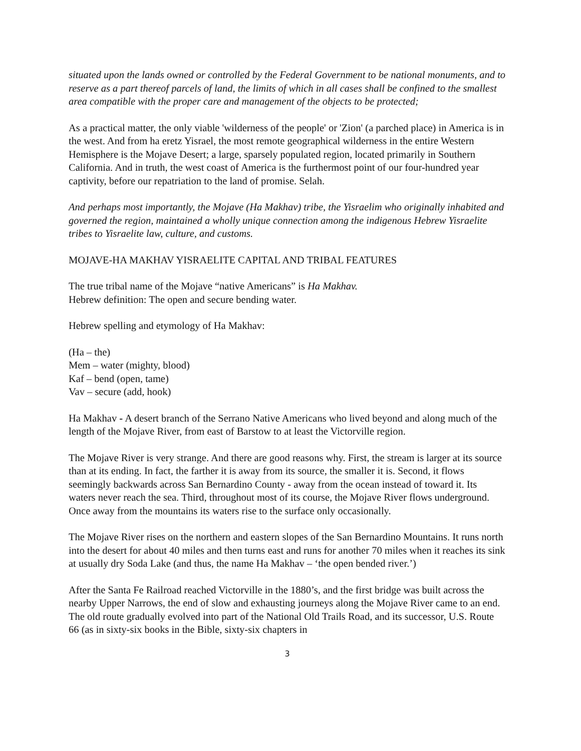situated upon the lands owned or controlled by the Federal Government to be national monuments, and to reserve as a part thereof parcels of land, the limits of which in all cases shall be confined to the smallest area compatible with the proper care and management of the objects to be protected;
As a practical matter, the only viable 'wilderness of the people' or 'Zion' (a parched place) in America is in the west. And from ha eretz Yisrael, the most remote geographical wilderness in the entire Western Hemisphere is the Mojave Desert; a large, sparsely populated region, located primarily in Southern California. And in truth, the west coast of America is the furthermost point of our four-hundred year captivity, before our repatriation to the land of promise. Selah.
And perhaps most importantly, the Mojave (Ha Makhav) tribe, the Yisraelim who originally inhabited and governed the region, maintained a wholly unique connection among the indigenous Hebrew Yisraelite tribes to Yisraelite law, culture, and customs.
MOJAVE-HA MAKHAV YISRAELITE CAPITAL AND TRIBAL FEATURES
The true tribal name of the Mojave “native Americans” is Ha Makhav.
Hebrew definition: The open and secure bending water.
Hebrew spelling and etymology of Ha Makhav:
(Ha – the)
Mem – water (mighty, blood)
Kaf – bend (open, tame)
Vav – secure (add, hook)
Ha Makhav - A desert branch of the Serrano Native Americans who lived beyond and along much of the length of the Mojave River, from east of Barstow to at least the Victorville region.
The Mojave River is very strange. And there are good reasons why. First, the stream is larger at its source than at its ending. In fact, the farther it is away from its source, the smaller it is. Second, it flows seemingly backwards across San Bernardino County - away from the ocean instead of toward it. Its waters never reach the sea. Third, throughout most of its course, the Mojave River flows underground. Once away from the mountains its waters rise to the surface only occasionally.
The Mojave River rises on the northern and eastern slopes of the San Bernardino Mountains. It runs north into the desert for about 40 miles and then turns east and runs for another 70 miles when it reaches its sink at usually dry Soda Lake (and thus, the name Ha Makhav – ‘the open bended river.’)
After the Santa Fe Railroad reached Victorville in the 1880’s, and the first bridge was built across the nearby Upper Narrows, the end of slow and exhausting journeys along the Mojave River came to an end. The old route gradually evolved into part of the National Old Trails Road, and its successor, U.S. Route 66 (as in sixty-six books in the Bible, sixty-six chapters in
3